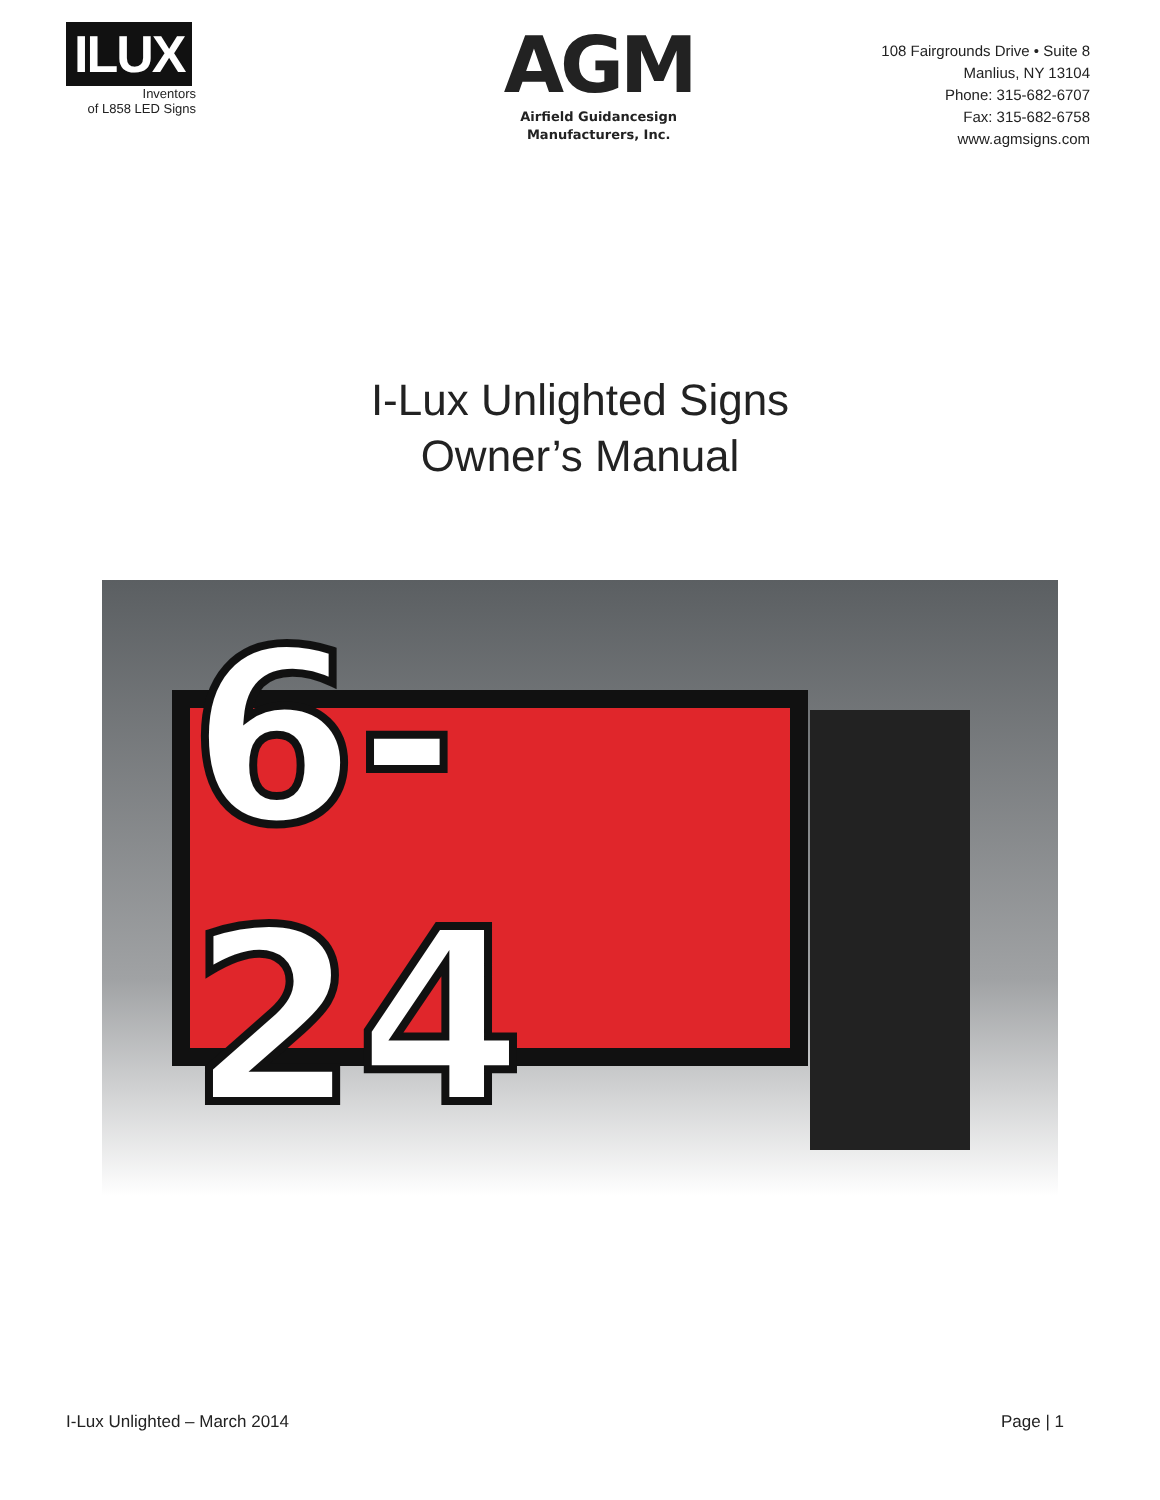ILUX
Inventors
of L858 LED Signs
AGM
Airfield Guidancesign
Manufacturers, Inc.
108 Fairgrounds Drive • Suite 8
Manlius, NY 13104
Phone: 315-682-6707
Fax: 315-682-6758
www.agmsigns.com
I-Lux Unlighted Signs
Owner’s Manual
6-24
I-Lux Unlighted – March 2014 Page | 1